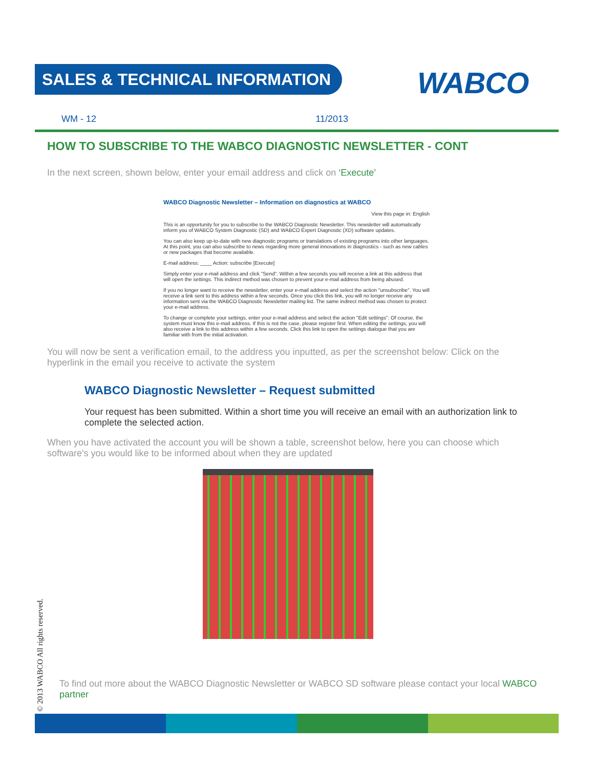SALES & TECHNICAL INFORMATION WABCO
WM - 12 11/2013
HOW TO SUBSCRIBE TO THE WABCO DIAGNOSTIC NEWSLETTER - CONT
In the next screen, shown below, enter your email address and click on ‘Execute’
WABCO Diagnostic Newsletter – Information on diagnostics at WABCO
View this page in: English
This is an opportunity for you to subscribe to the WABCO Diagnostic Newsletter. This newsletter will automatically inform you of WABCO System Diagnostic (SD) and WABCO Expert Diagnostic (XD) software updates.
You can also keep up-to-date with new diagnostic programs or translations of existing programs into other languages. At this point, you can also subscribe to news regarding more general innovations in diagnostics - such as new cables or new packages that become available.
E-mail address: ____ Action: subscribe [Execute]
Simply enter your e-mail address and click "Send". Within a few seconds you will receive a link at this address that will open the settings. This indirect method was chosen to prevent your e-mail address from being abused.
If you no longer want to receive the newsletter, enter your e-mail address and select the action "unsubscribe". You will receive a link sent to this address within a few seconds. Once you click this link, you will no longer receive any information sent via the WABCO Diagnostic Newsletter mailing list. The same indirect method was chosen to protect your e-mail address.
To change or complete your settings, enter your e-mail address and select the action "Edit settings". Of course, the system must know this e-mail address. If this is not the case, please register first. When editing the settings, you will also receive a link to this address within a few seconds. Click this link to open the settings dialogue that you are familiar with from the initial activation.
You will now be sent a verification email, to the address you inputted, as per the screenshot below: Click on the hyperlink in the email you receive to activate the system
WABCO Diagnostic Newsletter – Request submitted
Your request has been submitted. Within a short time you will receive an email with an authorization link to complete the selected action.
When you have activated the account you will be shown a table, screenshot below, here you can choose which software's you would like to be informed about when they are updated
© 2013 WABCO All rights reserved.
To find out more about the WABCO Diagnostic Newsletter or WABCO SD software please contact your local WABCO partner